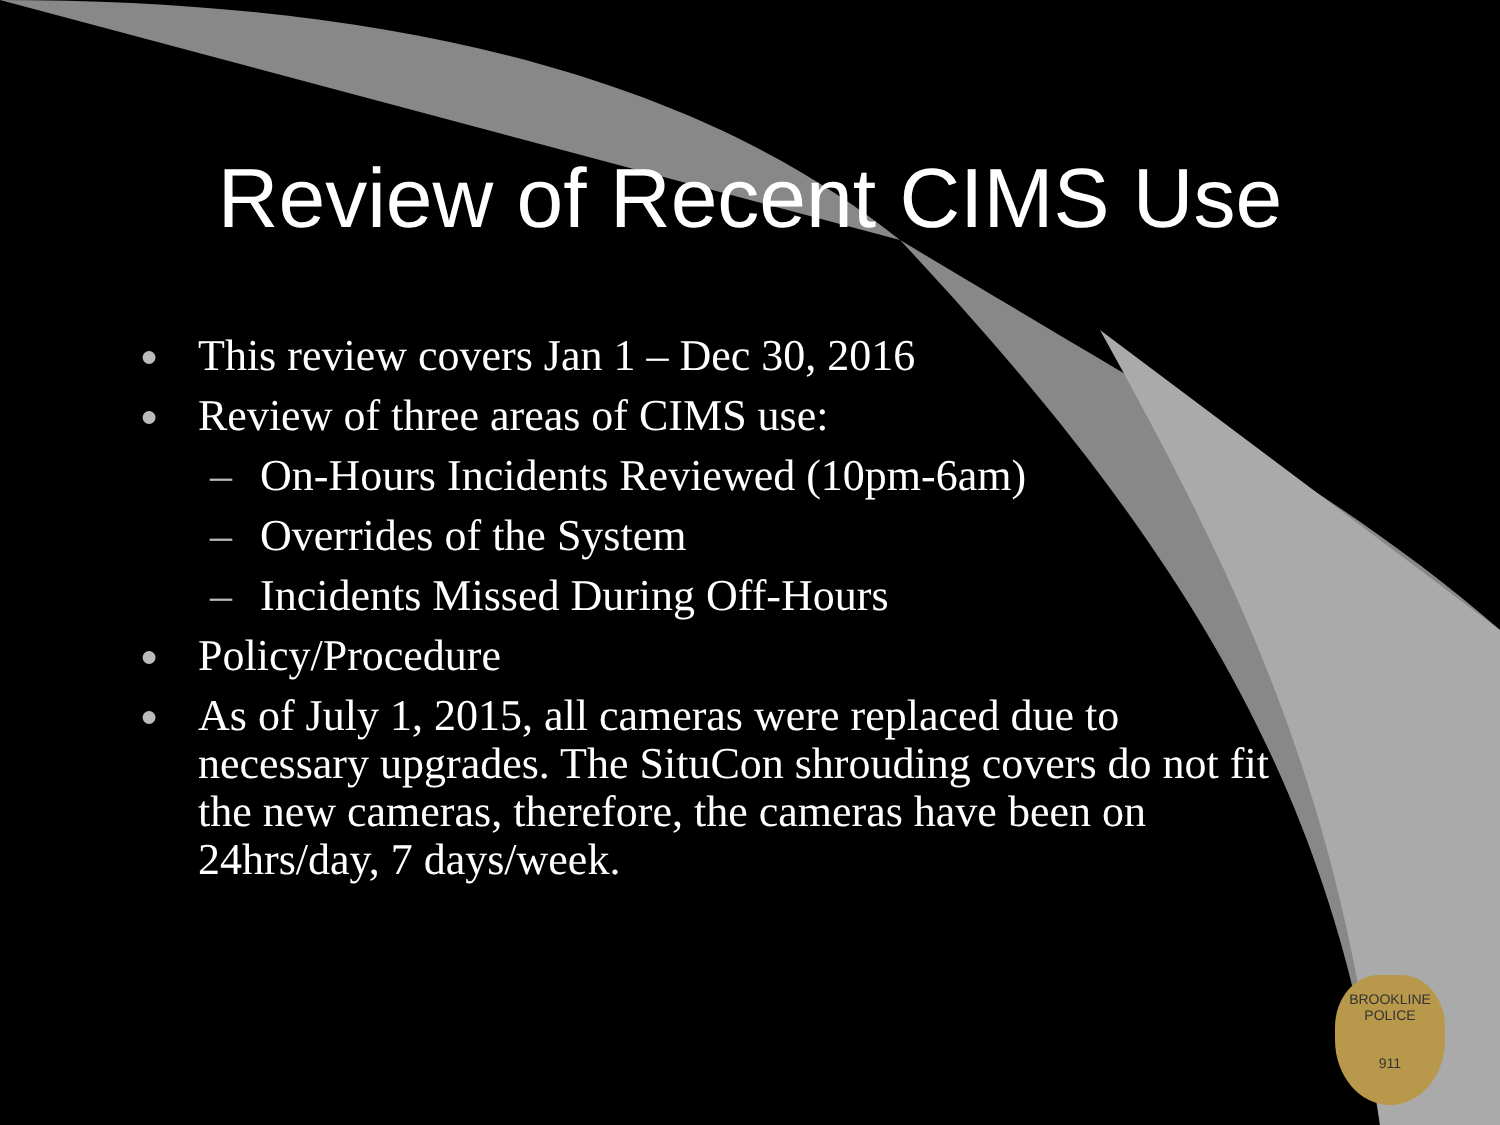Review of Recent CIMS Use
● This review covers Jan 1 – Dec 30, 2016
● Review of three areas of CIMS use:
– On-Hours Incidents Reviewed (10pm-6am)
– Overrides of the System
– Incidents Missed During Off-Hours
● Policy/Procedure
● As of July 1, 2015, all cameras were replaced due to necessary upgrades. The SituCon shrouding covers do not fit the new cameras, therefore, the cameras have been on 24hrs/day, 7 days/week.
BROOKLINE
POLICE
911